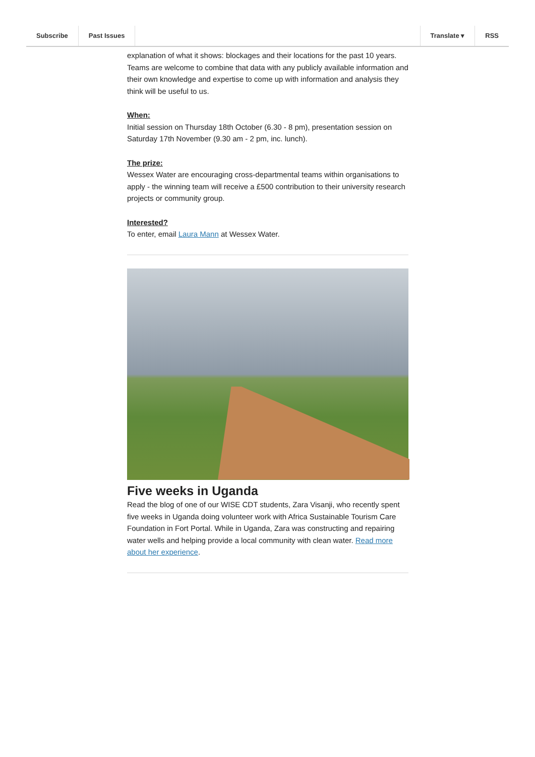Subscribe Past Issues Translate ▾ RSS
explanation of what it shows: blockages and their locations for the past 10 years. Teams are welcome to combine that data with any publicly available information and their own knowledge and expertise to come up with information and analysis they think will be useful to us.
When:
Initial session on Thursday 18th October (6.30 - 8 pm), presentation session on Saturday 17th November (9.30 am - 2 pm, inc. lunch).
The prize:
Wessex Water are encouraging cross-departmental teams within organisations to apply - the winning team will receive a £500 contribution to their university research projects or community group.
Interested?
To enter, email Laura Mann at Wessex Water.
Five weeks in Uganda
Read the blog of one of our WISE CDT students, Zara Visanji, who recently spent five weeks in Uganda doing volunteer work with Africa Sustainable Tourism Care Foundation in Fort Portal. While in Uganda, Zara was constructing and repairing water wells and helping provide a local community with clean water. Read more about her experience.